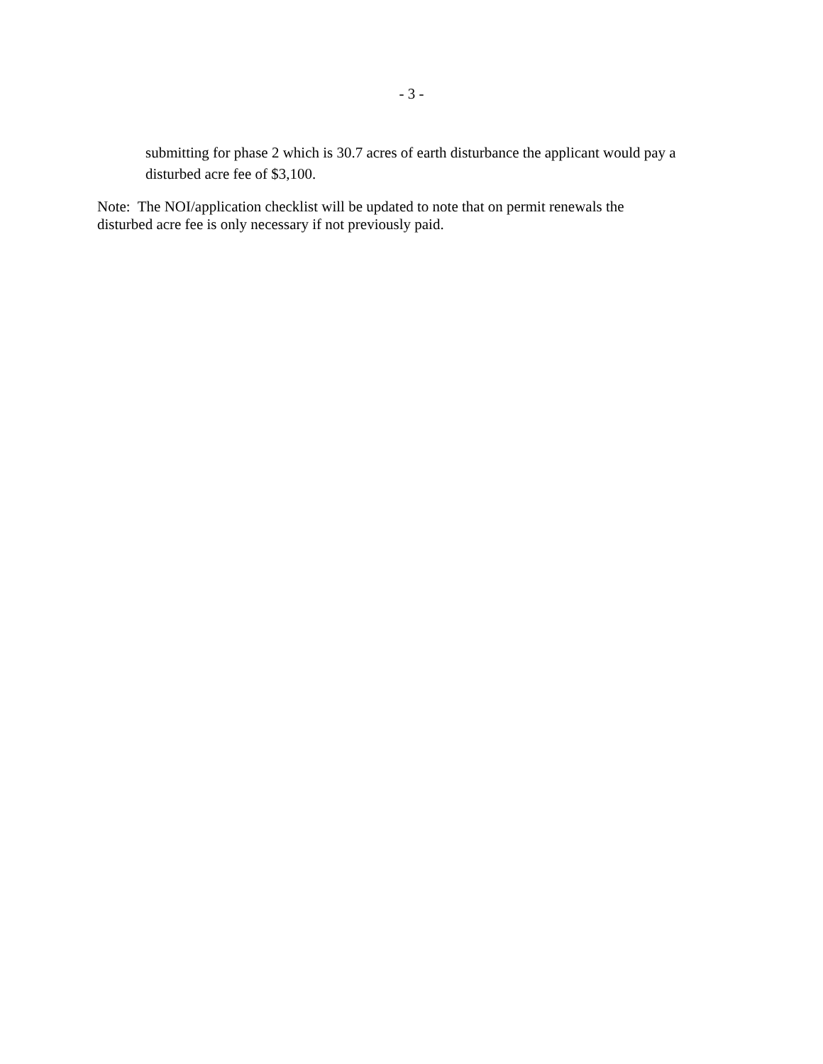- 3 -
submitting for phase 2 which is 30.7 acres of earth disturbance the applicant would pay a disturbed acre fee of $3,100.
Note: The NOI/application checklist will be updated to note that on permit renewals the
disturbed acre fee is only necessary if not previously paid.